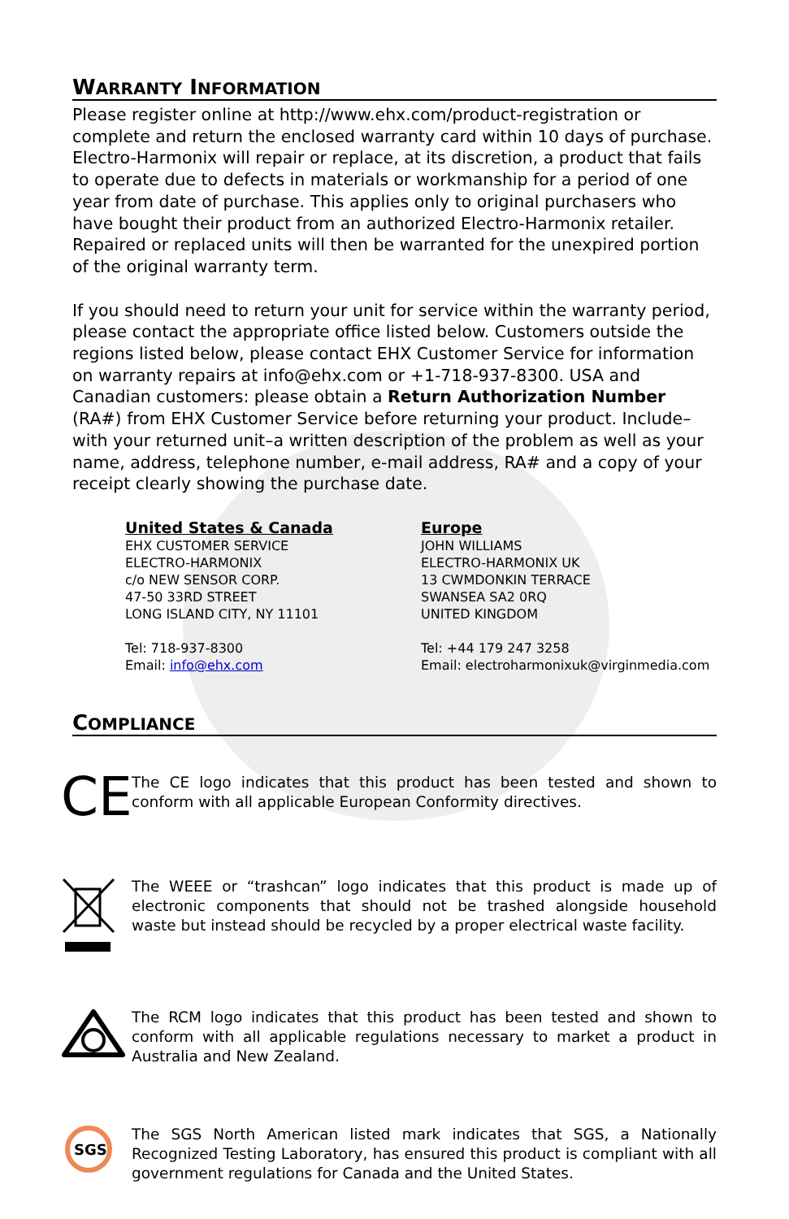WARRANTY INFORMATION
Please register online at http://www.ehx.com/product-registration or complete and return the enclosed warranty card within 10 days of purchase. Electro-Harmonix will repair or replace, at its discretion, a product that fails to operate due to defects in materials or workmanship for a period of one year from date of purchase. This applies only to original purchasers who have bought their product from an authorized Electro-Harmonix retailer. Repaired or replaced units will then be warranted for the unexpired portion of the original warranty term.
If you should need to return your unit for service within the warranty period, please contact the appropriate office listed below. Customers outside the regions listed below, please contact EHX Customer Service for information on warranty repairs at info@ehx.com or +1-718-937-8300. USA and Canadian customers: please obtain a Return Authorization Number (RA#) from EHX Customer Service before returning your product. Include–with your returned unit–a written description of the problem as well as your name, address, telephone number, e-mail address, RA# and a copy of your receipt clearly showing the purchase date.
United States & Canada
EHX CUSTOMER SERVICE
ELECTRO-HARMONIX
c/o NEW SENSOR CORP.
47-50 33RD STREET
LONG ISLAND CITY, NY 11101
Tel: 718-937-8300
Email: info@ehx.com
Europe
JOHN WILLIAMS
ELECTRO-HARMONIX UK
13 CWMDONKIN TERRACE
SWANSEA SA2 0RQ
UNITED KINGDOM
Tel: +44 179 247 3258
Email: electroharmonixuk@virginmedia.com
COMPLIANCE
CE
The CE logo indicates that this product has been tested and shown to conform with all applicable European Conformity directives.
The WEEE or “trashcan” logo indicates that this product is made up of electronic components that should not be trashed alongside household waste but instead should be recycled by a proper electrical waste facility.
The RCM logo indicates that this product has been tested and shown to conform with all applicable regulations necessary to market a product in Australia and New Zealand.
SGS
The SGS North American listed mark indicates that SGS, a Nationally Recognized Testing Laboratory, has ensured this product is compliant with all government regulations for Canada and the United States.